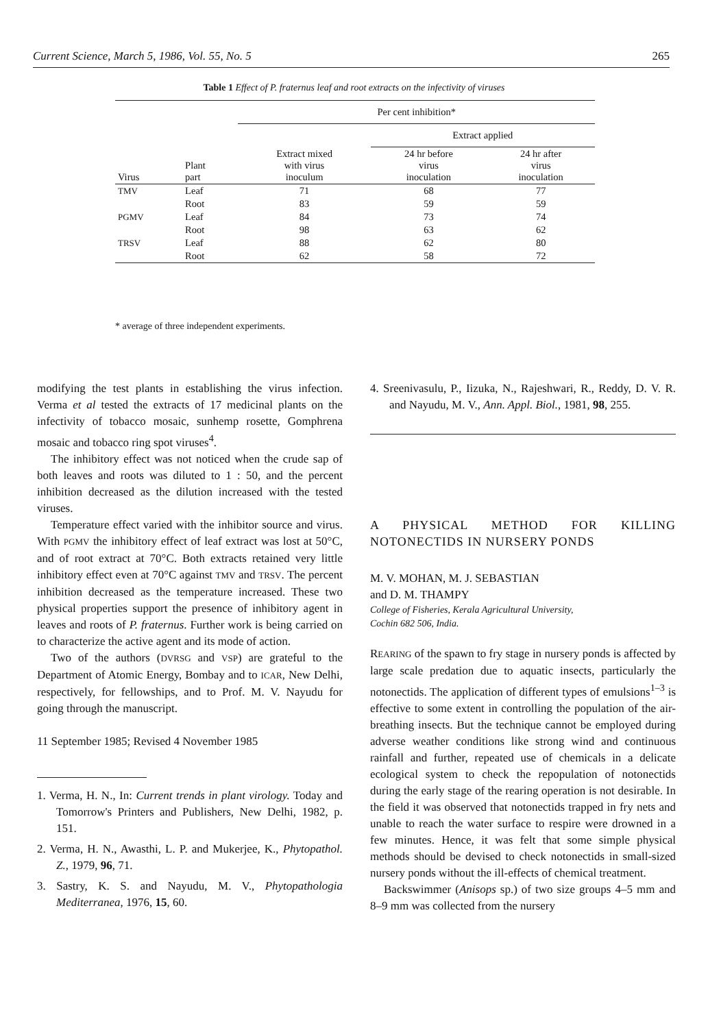Current Science, March 5, 1986, Vol. 55, No. 5 265
Table 1 Effect of P. fraternus leaf and root extracts on the infectivity of viruses
| | | Per cent inhibition* | | |
| | | | Extract applied | |
| Virus | Plant part | Extract mixed with virus inoculum | 24 hr before virus inoculation | 24 hr after virus inoculation |
| TMV | Leaf | 71 | 68 | 77 |
| | Root | 83 | 59 | 59 |
| PGMV | Leaf | 84 | 73 | 74 |
| | Root | 98 | 63 | 62 |
| TRSV | Leaf | 88 | 62 | 80 |
| | Root | 62 | 58 | 72 |
* average of three independent experiments.
modifying the test plants in establishing the virus infection. Verma et al tested the extracts of 17 medicinal plants on the infectivity of tobacco mosaic, sunhemp rosette, Gomphrena mosaic and tobacco ring spot viruses<sup>4</sup>.
The inhibitory effect was not noticed when the crude sap of both leaves and roots was diluted to 1 : 50, and the percent inhibition decreased as the dilution increased with the tested viruses.
Temperature effect varied with the inhibitor source and virus. With PGMV the inhibitory effect of leaf extract was lost at 50°C, and of root extract at 70°C. Both extracts retained very little inhibitory effect even at 70°C against TMV and TRSV. The percent inhibition decreased as the temperature increased. These two physical properties support the presence of inhibitory agent in leaves and roots of P. fraternus. Further work is being carried on to characterize the active agent and its mode of action.
Two of the authors (DVRSG and VSP) are grateful to the Department of Atomic Energy, Bombay and to ICAR, New Delhi, respectively, for fellowships, and to Prof. M. V. Nayudu for going through the manuscript.
11 September 1985; Revised 4 November 1985
1. Verma, H. N., In: Current trends in plant virology. Today and Tomorrow's Printers and Publishers, New Delhi, 1982, p. 151.
2. Verma, H. N., Awasthi, L. P. and Mukerjee, K., Phytopathol. Z., 1979, 96, 71.
3. Sastry, K. S. and Nayudu, M. V., Phytopathologia Mediterranea, 1976, 15, 60.
4. Sreenivasulu, P., Iizuka, N., Rajeshwari, R., Reddy, D. V. R. and Nayudu, M. V., Ann. Appl. Biol., 1981, 98, 255.
A PHYSICAL METHOD FOR KILLING NOTONECTIDS IN NURSERY PONDS
M. V. MOHAN, M. J. SEBASTIAN
and D. M. THAMPY
College of Fisheries, Kerala Agricultural University,
Cochin 682 506, India.
REARING of the spawn to fry stage in nursery ponds is affected by large scale predation due to aquatic insects, particularly the notonectids. The application of different types of emulsions<sup>1–3</sup> is effective to some extent in controlling the population of the air-breathing insects. But the technique cannot be employed during adverse weather conditions like strong wind and continuous rainfall and further, repeated use of chemicals in a delicate ecological system to check the repopulation of notonectids during the early stage of the rearing operation is not desirable. In the field it was observed that notonectids trapped in fry nets and unable to reach the water surface to respire were drowned in a few minutes. Hence, it was felt that some simple physical methods should be devised to check notonectids in small-sized nursery ponds without the ill-effects of chemical treatment.
Backswimmer (Anisops sp.) of two size groups 4–5 mm and 8–9 mm was collected from the nursery